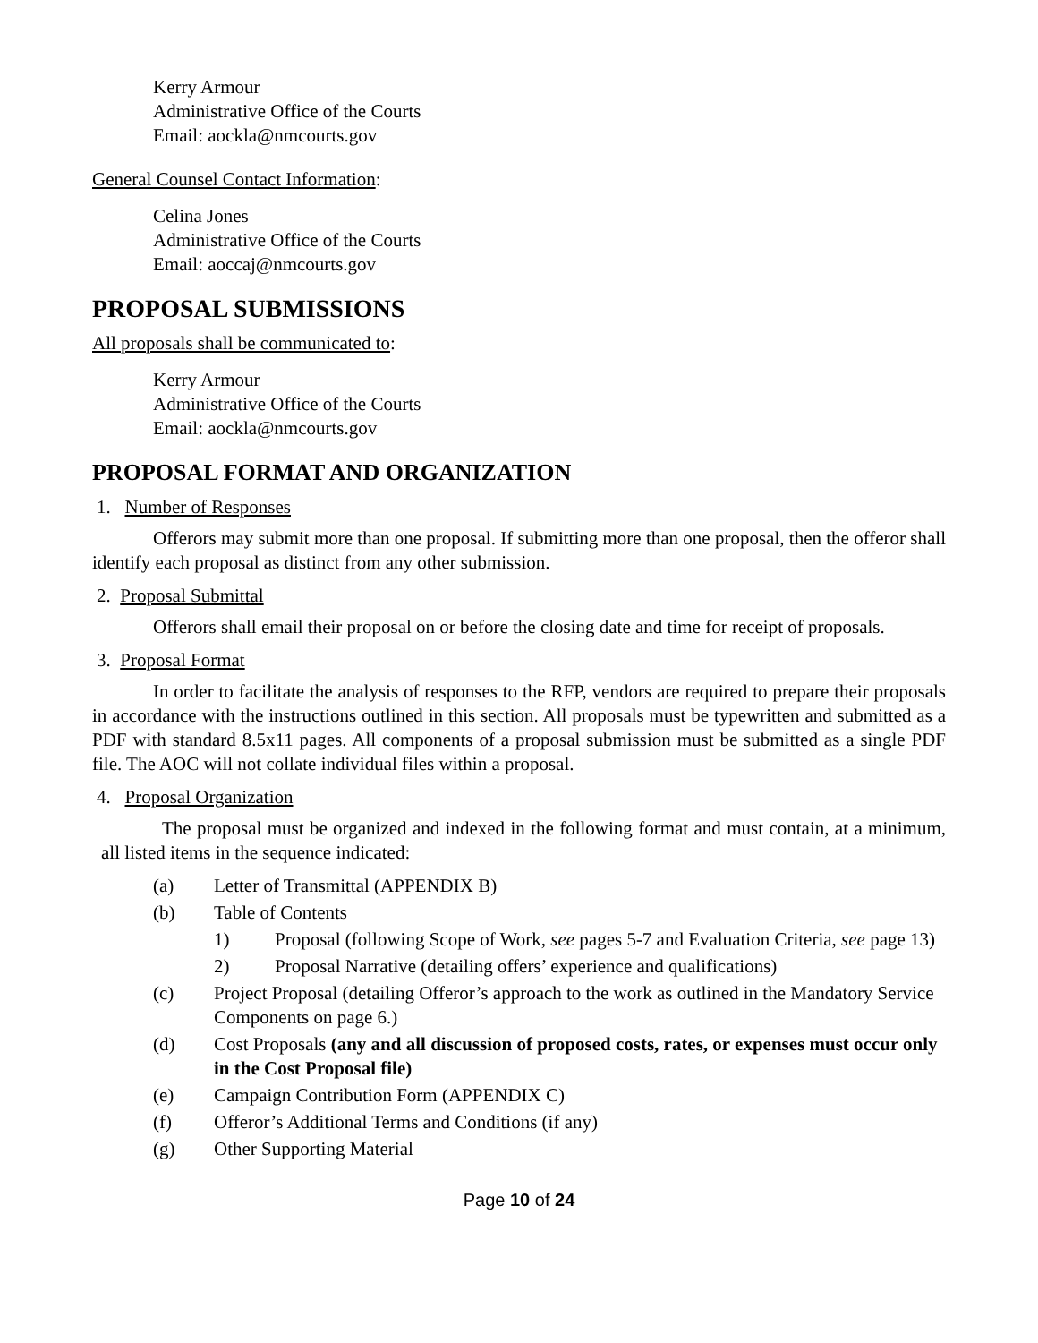Kerry Armour
Administrative Office of the Courts
Email: aockla@nmcourts.gov
General Counsel Contact Information:
Celina Jones
Administrative Office of the Courts
Email: aoccaj@nmcourts.gov
PROPOSAL SUBMISSIONS
All proposals shall be communicated to:
Kerry Armour
Administrative Office of the Courts
Email: aockla@nmcourts.gov
PROPOSAL FORMAT AND ORGANIZATION
1. Number of Responses
Offerors may submit more than one proposal. If submitting more than one proposal, then the offeror shall identify each proposal as distinct from any other submission.
2. Proposal Submittal
Offerors shall email their proposal on or before the closing date and time for receipt of proposals.
3. Proposal Format
In order to facilitate the analysis of responses to the RFP, vendors are required to prepare their proposals in accordance with the instructions outlined in this section. All proposals must be typewritten and submitted as a PDF with standard 8.5x11 pages. All components of a proposal submission must be submitted as a single PDF file. The AOC will not collate individual files within a proposal.
4. Proposal Organization
The proposal must be organized and indexed in the following format and must contain, at a minimum, all listed items in the sequence indicated:
(a) Letter of Transmittal (APPENDIX B)
(b) Table of Contents
1) Proposal (following Scope of Work, see pages 5-7 and Evaluation Criteria, see page 13)
2) Proposal Narrative (detailing offers’ experience and qualifications)
(c) Project Proposal (detailing Offeror’s approach to the work as outlined in the Mandatory Service Components on page 6.)
(d) Cost Proposals (any and all discussion of proposed costs, rates, or expenses must occur only in the Cost Proposal file)
(e) Campaign Contribution Form (APPENDIX C)
(f) Offeror’s Additional Terms and Conditions (if any)
(g) Other Supporting Material
Page 10 of 24